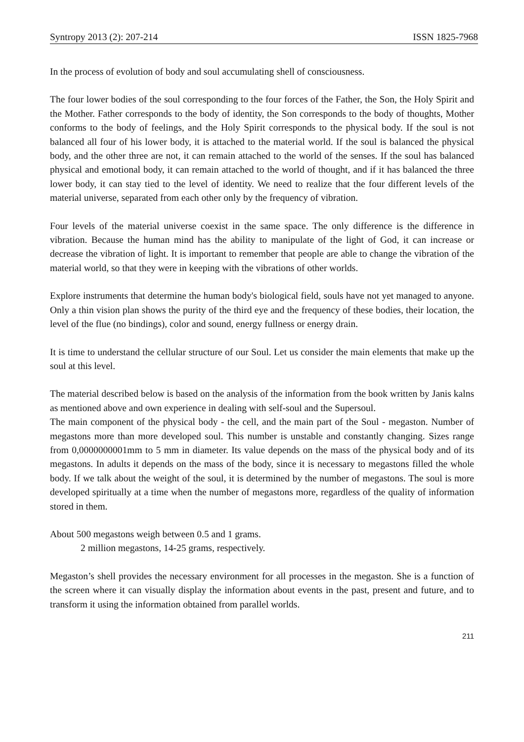Syntropy 2013 (2): 207-214 ISSN 1825-7968
In the process of evolution of body and soul accumulating shell of consciousness.
The four lower bodies of the soul corresponding to the four forces of the Father, the Son, the Holy Spirit and the Mother. Father corresponds to the body of identity, the Son corresponds to the body of thoughts, Mother conforms to the body of feelings, and the Holy Spirit corresponds to the physical body. If the soul is not balanced all four of his lower body, it is attached to the material world. If the soul is balanced the physical body, and the other three are not, it can remain attached to the world of the senses. If the soul has balanced physical and emotional body, it can remain attached to the world of thought, and if it has balanced the three lower body, it can stay tied to the level of identity. We need to realize that the four different levels of the material universe, separated from each other only by the frequency of vibration.
Four levels of the material universe coexist in the same space. The only difference is the difference in vibration. Because the human mind has the ability to manipulate of the light of God, it can increase or decrease the vibration of light. It is important to remember that people are able to change the vibration of the material world, so that they were in keeping with the vibrations of other worlds.
Explore instruments that determine the human body's biological field, souls have not yet managed to anyone. Only a thin vision plan shows the purity of the third eye and the frequency of these bodies, their location, the level of the flue (no bindings), color and sound, energy fullness or energy drain.
It is time to understand the cellular structure of our Soul. Let us consider the main elements that make up the soul at this level.
The material described below is based on the analysis of the information from the book written by Janis kalns as mentioned above and own experience in dealing with self-soul and the Supersoul.
The main component of the physical body - the cell, and the main part of the Soul - megaston. Number of megastons more than more developed soul. This number is unstable and constantly changing. Sizes range from 0,0000000001mm to 5 mm in diameter. Its value depends on the mass of the physical body and of its megastons. In adults it depends on the mass of the body, since it is necessary to megastons filled the whole body. If we talk about the weight of the soul, it is determined by the number of megastons. The soul is more developed spiritually at a time when the number of megastons more, regardless of the quality of information stored in them.
About 500 megastons weigh between 0.5 and 1 grams.
2 million megastons, 14-25 grams, respectively.
Megaston’s shell provides the necessary environment for all processes in the megaston. She is a function of the screen where it can visually display the information about events in the past, present and future, and to transform it using the information obtained from parallel worlds.
211